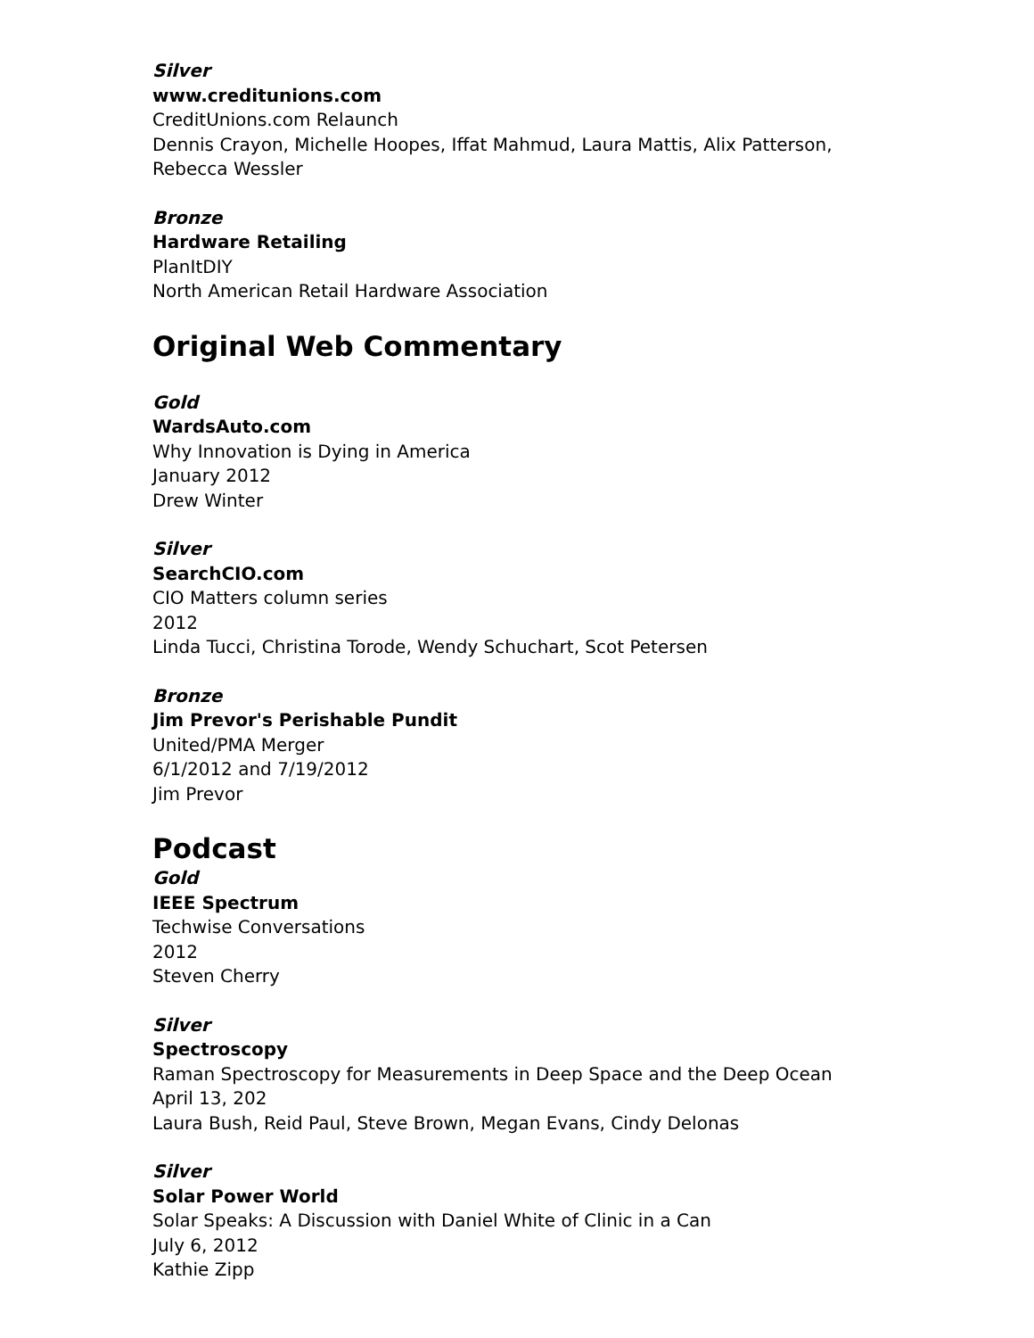Silver
www.creditunions.com
CreditUnions.com Relaunch
Dennis Crayon, Michelle Hoopes, Iffat Mahmud, Laura Mattis, Alix Patterson,
Rebecca Wessler
Bronze
Hardware Retailing
PlanItDIY
North American Retail Hardware Association
Original Web Commentary
Gold
WardsAuto.com
Why Innovation is Dying in America
January 2012
Drew Winter
Silver
SearchCIO.com
CIO Matters column series
2012
Linda Tucci, Christina Torode, Wendy Schuchart, Scot Petersen
Bronze
Jim Prevor's Perishable Pundit
United/PMA Merger
6/1/2012 and 7/19/2012
Jim Prevor
Podcast
Gold
IEEE Spectrum
Techwise Conversations
2012
Steven Cherry
Silver
Spectroscopy
Raman Spectroscopy for Measurements in Deep Space and the Deep Ocean
April 13, 202
Laura Bush, Reid Paul, Steve Brown, Megan Evans, Cindy Delonas
Silver
Solar Power World
Solar Speaks: A Discussion with Daniel White of Clinic in a Can
July 6, 2012
Kathie Zipp